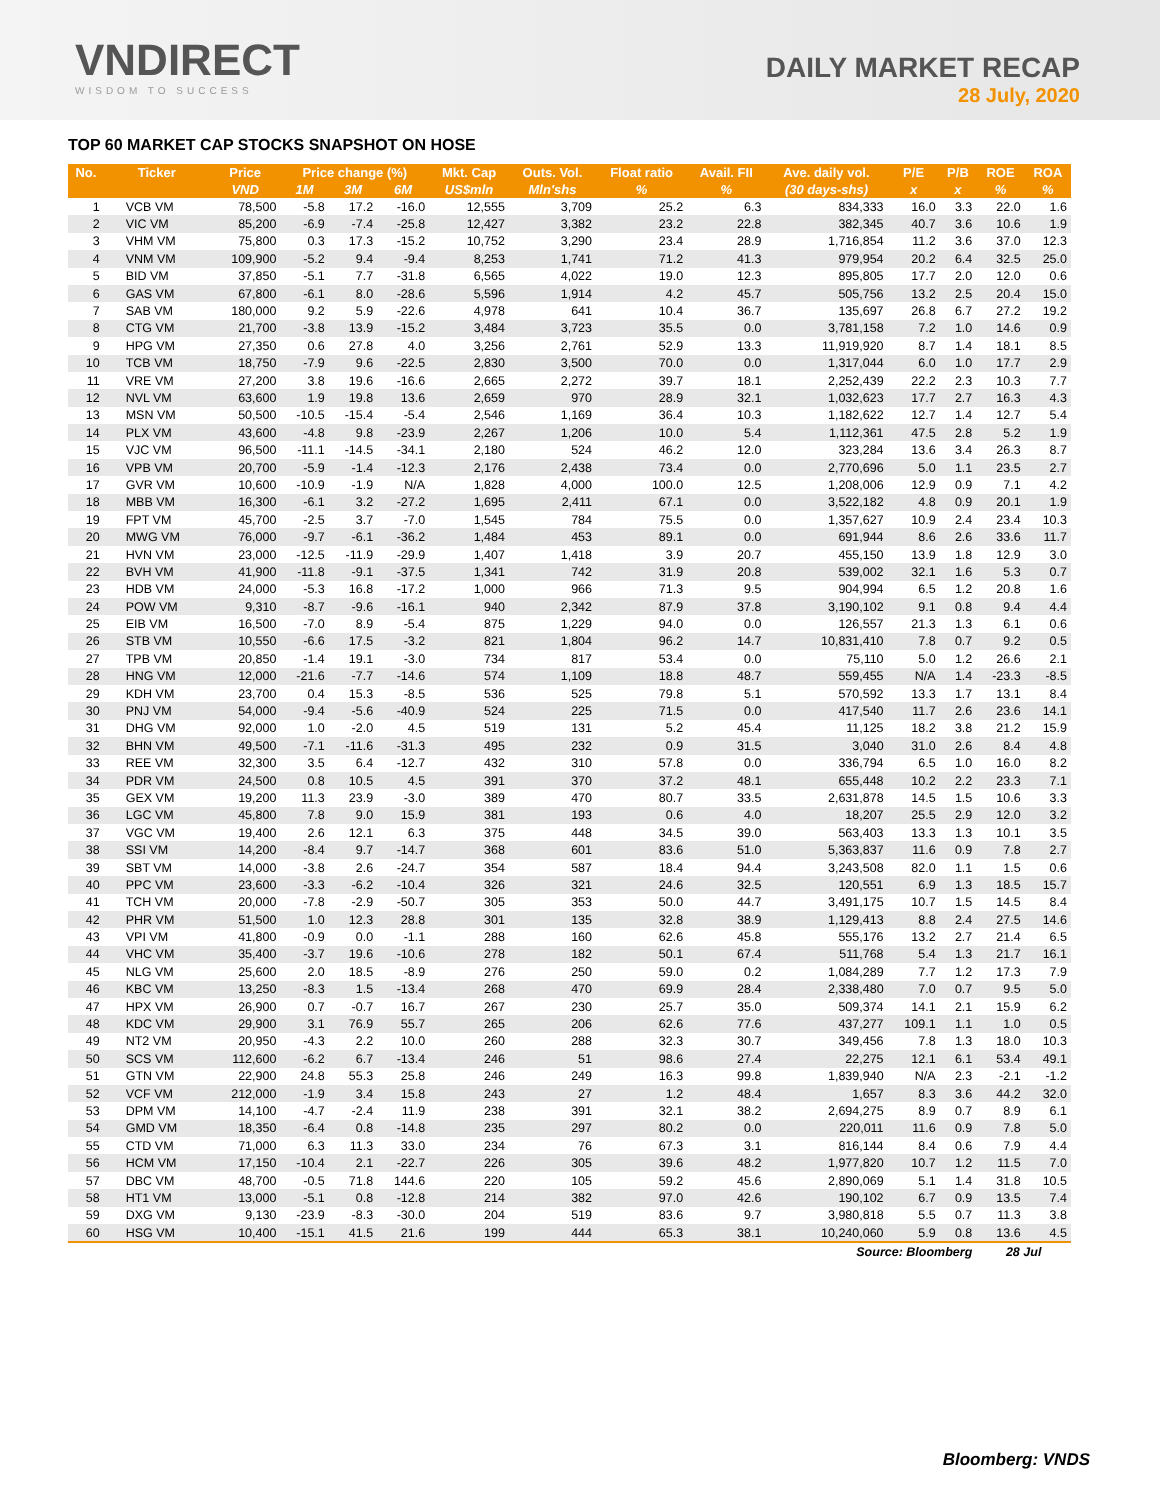VNDIRECT
WISDOM TO SUCCESS
DAILY MARKET RECAP
28 July, 2020
TOP 60 MARKET CAP STOCKS SNAPSHOT ON HOSE
| No. | Ticker | Price | Price change (%) | | | Mkt. Cap | Outs. Vol. | Float ratio | Avail. FII | Ave. daily vol. | P/E | P/B | ROE | ROA |
| --- | --- | --- | --- | --- | --- | --- | --- | --- | --- | --- | --- | --- | --- | --- |
| | | VND | 1M | 3M | 6M | US$mln | Mln'shs | % | % | (30 days-shs) | x | x | % | % |
| 1 | VCB VM | 78,500 | -5.8 | 17.2 | -16.0 | 12,555 | 3,709 | 25.2 | 6.3 | 834,333 | 16.0 | 3.3 | 22.0 | 1.6 |
| 2 | VIC VM | 85,200 | -6.9 | -7.4 | -25.8 | 12,427 | 3,382 | 23.2 | 22.8 | 382,345 | 40.7 | 3.6 | 10.6 | 1.9 |
| 3 | VHM VM | 75,800 | 0.3 | 17.3 | -15.2 | 10,752 | 3,290 | 23.4 | 28.9 | 1,716,854 | 11.2 | 3.6 | 37.0 | 12.3 |
| 4 | VNM VM | 109,900 | -5.2 | 9.4 | -9.4 | 8,253 | 1,741 | 71.2 | 41.3 | 979,954 | 20.2 | 6.4 | 32.5 | 25.0 |
| 5 | BID VM | 37,850 | -5.1 | 7.7 | -31.8 | 6,565 | 4,022 | 19.0 | 12.3 | 895,805 | 17.7 | 2.0 | 12.0 | 0.6 |
| 6 | GAS VM | 67,800 | -6.1 | 8.0 | -28.6 | 5,596 | 1,914 | 4.2 | 45.7 | 505,756 | 13.2 | 2.5 | 20.4 | 15.0 |
| 7 | SAB VM | 180,000 | 9.2 | 5.9 | -22.6 | 4,978 | 641 | 10.4 | 36.7 | 135,697 | 26.8 | 6.7 | 27.2 | 19.2 |
| 8 | CTG VM | 21,700 | -3.8 | 13.9 | -15.2 | 3,484 | 3,723 | 35.5 | 0.0 | 3,781,158 | 7.2 | 1.0 | 14.6 | 0.9 |
| 9 | HPG VM | 27,350 | 0.6 | 27.8 | 4.0 | 3,256 | 2,761 | 52.9 | 13.3 | 11,919,920 | 8.7 | 1.4 | 18.1 | 8.5 |
| 10 | TCB VM | 18,750 | -7.9 | 9.6 | -22.5 | 2,830 | 3,500 | 70.0 | 0.0 | 1,317,044 | 6.0 | 1.0 | 17.7 | 2.9 |
| 11 | VRE VM | 27,200 | 3.8 | 19.6 | -16.6 | 2,665 | 2,272 | 39.7 | 18.1 | 2,252,439 | 22.2 | 2.3 | 10.3 | 7.7 |
| 12 | NVL VM | 63,600 | 1.9 | 19.8 | 13.6 | 2,659 | 970 | 28.9 | 32.1 | 1,032,623 | 17.7 | 2.7 | 16.3 | 4.3 |
| 13 | MSN VM | 50,500 | -10.5 | -15.4 | -5.4 | 2,546 | 1,169 | 36.4 | 10.3 | 1,182,622 | 12.7 | 1.4 | 12.7 | 5.4 |
| 14 | PLX VM | 43,600 | -4.8 | 9.8 | -23.9 | 2,267 | 1,206 | 10.0 | 5.4 | 1,112,361 | 47.5 | 2.8 | 5.2 | 1.9 |
| 15 | VJC VM | 96,500 | -11.1 | -14.5 | -34.1 | 2,180 | 524 | 46.2 | 12.0 | 323,284 | 13.6 | 3.4 | 26.3 | 8.7 |
| 16 | VPB VM | 20,700 | -5.9 | -1.4 | -12.3 | 2,176 | 2,438 | 73.4 | 0.0 | 2,770,696 | 5.0 | 1.1 | 23.5 | 2.7 |
| 17 | GVR VM | 10,600 | -10.9 | -1.9 | N/A | 1,828 | 4,000 | 100.0 | 12.5 | 1,208,006 | 12.9 | 0.9 | 7.1 | 4.2 |
| 18 | MBB VM | 16,300 | -6.1 | 3.2 | -27.2 | 1,695 | 2,411 | 67.1 | 0.0 | 3,522,182 | 4.8 | 0.9 | 20.1 | 1.9 |
| 19 | FPT VM | 45,700 | -2.5 | 3.7 | -7.0 | 1,545 | 784 | 75.5 | 0.0 | 1,357,627 | 10.9 | 2.4 | 23.4 | 10.3 |
| 20 | MWG VM | 76,000 | -9.7 | -6.1 | -36.2 | 1,484 | 453 | 89.1 | 0.0 | 691,944 | 8.6 | 2.6 | 33.6 | 11.7 |
| 21 | HVN VM | 23,000 | -12.5 | -11.9 | -29.9 | 1,407 | 1,418 | 3.9 | 20.7 | 455,150 | 13.9 | 1.8 | 12.9 | 3.0 |
| 22 | BVH VM | 41,900 | -11.8 | -9.1 | -37.5 | 1,341 | 742 | 31.9 | 20.8 | 539,002 | 32.1 | 1.6 | 5.3 | 0.7 |
| 23 | HDB VM | 24,000 | -5.3 | 16.8 | -17.2 | 1,000 | 966 | 71.3 | 9.5 | 904,994 | 6.5 | 1.2 | 20.8 | 1.6 |
| 24 | POW VM | 9,310 | -8.7 | -9.6 | -16.1 | 940 | 2,342 | 87.9 | 37.8 | 3,190,102 | 9.1 | 0.8 | 9.4 | 4.4 |
| 25 | EIB VM | 16,500 | -7.0 | 8.9 | -5.4 | 875 | 1,229 | 94.0 | 0.0 | 126,557 | 21.3 | 1.3 | 6.1 | 0.6 |
| 26 | STB VM | 10,550 | -6.6 | 17.5 | -3.2 | 821 | 1,804 | 96.2 | 14.7 | 10,831,410 | 7.8 | 0.7 | 9.2 | 0.5 |
| 27 | TPB VM | 20,850 | -1.4 | 19.1 | -3.0 | 734 | 817 | 53.4 | 0.0 | 75,110 | 5.0 | 1.2 | 26.6 | 2.1 |
| 28 | HNG VM | 12,000 | -21.6 | -7.7 | -14.6 | 574 | 1,109 | 18.8 | 48.7 | 559,455 | N/A | 1.4 | -23.3 | -8.5 |
| 29 | KDH VM | 23,700 | 0.4 | 15.3 | -8.5 | 536 | 525 | 79.8 | 5.1 | 570,592 | 13.3 | 1.7 | 13.1 | 8.4 |
| 30 | PNJ VM | 54,000 | -9.4 | -5.6 | -40.9 | 524 | 225 | 71.5 | 0.0 | 417,540 | 11.7 | 2.6 | 23.6 | 14.1 |
| 31 | DHG VM | 92,000 | 1.0 | -2.0 | 4.5 | 519 | 131 | 5.2 | 45.4 | 11,125 | 18.2 | 3.8 | 21.2 | 15.9 |
| 32 | BHN VM | 49,500 | -7.1 | -11.6 | -31.3 | 495 | 232 | 0.9 | 31.5 | 3,040 | 31.0 | 2.6 | 8.4 | 4.8 |
| 33 | REE VM | 32,300 | 3.5 | 6.4 | -12.7 | 432 | 310 | 57.8 | 0.0 | 336,794 | 6.5 | 1.0 | 16.0 | 8.2 |
| 34 | PDR VM | 24,500 | 0.8 | 10.5 | 4.5 | 391 | 370 | 37.2 | 48.1 | 655,448 | 10.2 | 2.2 | 23.3 | 7.1 |
| 35 | GEX VM | 19,200 | 11.3 | 23.9 | -3.0 | 389 | 470 | 80.7 | 33.5 | 2,631,878 | 14.5 | 1.5 | 10.6 | 3.3 |
| 36 | LGC VM | 45,800 | 7.8 | 9.0 | 15.9 | 381 | 193 | 0.6 | 4.0 | 18,207 | 25.5 | 2.9 | 12.0 | 3.2 |
| 37 | VGC VM | 19,400 | 2.6 | 12.1 | 6.3 | 375 | 448 | 34.5 | 39.0 | 563,403 | 13.3 | 1.3 | 10.1 | 3.5 |
| 38 | SSI VM | 14,200 | -8.4 | 9.7 | -14.7 | 368 | 601 | 83.6 | 51.0 | 5,363,837 | 11.6 | 0.9 | 7.8 | 2.7 |
| 39 | SBT VM | 14,000 | -3.8 | 2.6 | -24.7 | 354 | 587 | 18.4 | 94.4 | 3,243,508 | 82.0 | 1.1 | 1.5 | 0.6 |
| 40 | PPC VM | 23,600 | -3.3 | -6.2 | -10.4 | 326 | 321 | 24.6 | 32.5 | 120,551 | 6.9 | 1.3 | 18.5 | 15.7 |
| 41 | TCH VM | 20,000 | -7.8 | -2.9 | -50.7 | 305 | 353 | 50.0 | 44.7 | 3,491,175 | 10.7 | 1.5 | 14.5 | 8.4 |
| 42 | PHR VM | 51,500 | 1.0 | 12.3 | 28.8 | 301 | 135 | 32.8 | 38.9 | 1,129,413 | 8.8 | 2.4 | 27.5 | 14.6 |
| 43 | VPI VM | 41,800 | -0.9 | 0.0 | -1.1 | 288 | 160 | 62.6 | 45.8 | 555,176 | 13.2 | 2.7 | 21.4 | 6.5 |
| 44 | VHC VM | 35,400 | -3.7 | 19.6 | -10.6 | 278 | 182 | 50.1 | 67.4 | 511,768 | 5.4 | 1.3 | 21.7 | 16.1 |
| 45 | NLG VM | 25,600 | 2.0 | 18.5 | -8.9 | 276 | 250 | 59.0 | 0.2 | 1,084,289 | 7.7 | 1.2 | 17.3 | 7.9 |
| 46 | KBC VM | 13,250 | -8.3 | 1.5 | -13.4 | 268 | 470 | 69.9 | 28.4 | 2,338,480 | 7.0 | 0.7 | 9.5 | 5.0 |
| 47 | HPX VM | 26,900 | 0.7 | -0.7 | 16.7 | 267 | 230 | 25.7 | 35.0 | 509,374 | 14.1 | 2.1 | 15.9 | 6.2 |
| 48 | KDC VM | 29,900 | 3.1 | 76.9 | 55.7 | 265 | 206 | 62.6 | 77.6 | 437,277 | 109.1 | 1.1 | 1.0 | 0.5 |
| 49 | NT2 VM | 20,950 | -4.3 | 2.2 | 10.0 | 260 | 288 | 32.3 | 30.7 | 349,456 | 7.8 | 1.3 | 18.0 | 10.3 |
| 50 | SCS VM | 112,600 | -6.2 | 6.7 | -13.4 | 246 | 51 | 98.6 | 27.4 | 22,275 | 12.1 | 6.1 | 53.4 | 49.1 |
| 51 | GTN VM | 22,900 | 24.8 | 55.3 | 25.8 | 246 | 249 | 16.3 | 99.8 | 1,839,940 | N/A | 2.3 | -2.1 | -1.2 |
| 52 | VCF VM | 212,000 | -1.9 | 3.4 | 15.8 | 243 | 27 | 1.2 | 48.4 | 1,657 | 8.3 | 3.6 | 44.2 | 32.0 |
| 53 | DPM VM | 14,100 | -4.7 | -2.4 | 11.9 | 238 | 391 | 32.1 | 38.2 | 2,694,275 | 8.9 | 0.7 | 8.9 | 6.1 |
| 54 | GMD VM | 18,350 | -6.4 | 0.8 | -14.8 | 235 | 297 | 80.2 | 0.0 | 220,011 | 11.6 | 0.9 | 7.8 | 5.0 |
| 55 | CTD VM | 71,000 | 6.3 | 11.3 | 33.0 | 234 | 76 | 67.3 | 3.1 | 816,144 | 8.4 | 0.6 | 7.9 | 4.4 |
| 56 | HCM VM | 17,150 | -10.4 | 2.1 | -22.7 | 226 | 305 | 39.6 | 48.2 | 1,977,820 | 10.7 | 1.2 | 11.5 | 7.0 |
| 57 | DBC VM | 48,700 | -0.5 | 71.8 | 144.6 | 220 | 105 | 59.2 | 45.6 | 2,890,069 | 5.1 | 1.4 | 31.8 | 10.5 |
| 58 | HT1 VM | 13,000 | -5.1 | 0.8 | -12.8 | 214 | 382 | 97.0 | 42.6 | 190,102 | 6.7 | 0.9 | 13.5 | 7.4 |
| 59 | DXG VM | 9,130 | -23.9 | -8.3 | -30.0 | 204 | 519 | 83.6 | 9.7 | 3,980,818 | 5.5 | 0.7 | 11.3 | 3.8 |
| 60 | HSG VM | 10,400 | -15.1 | 41.5 | 21.6 | 199 | 444 | 65.3 | 38.1 | 10,240,060 | 5.9 | 0.8 | 13.6 | 4.5 |
| Source: Bloomberg | | | | | | | | | | | | | 28 Jul | |
Bloomberg: VNDS